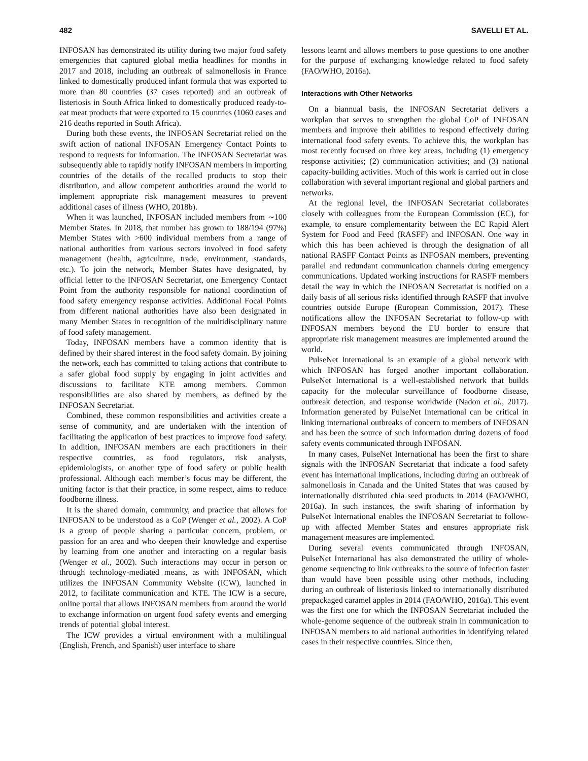482 SAVELLI ET AL.
INFOSAN has demonstrated its utility during two major food safety emergencies that captured global media headlines for months in 2017 and 2018, including an outbreak of salmonellosis in France linked to domestically produced infant formula that was exported to more than 80 countries (37 cases reported) and an outbreak of listeriosis in South Africa linked to domestically produced ready-to-eat meat products that were exported to 15 countries (1060 cases and 216 deaths reported in South Africa).
During both these events, the INFOSAN Secretariat relied on the swift action of national INFOSAN Emergency Contact Points to respond to requests for information. The INFOSAN Secretariat was subsequently able to rapidly notify INFOSAN members in importing countries of the details of the recalled products to stop their distribution, and allow competent authorities around the world to implement appropriate risk management measures to prevent additional cases of illness (WHO, 2018b).
When it was launched, INFOSAN included members from ∼100 Member States. In 2018, that number has grown to 188/194 (97%) Member States with >600 individual members from a range of national authorities from various sectors involved in food safety management (health, agriculture, trade, environment, standards, etc.). To join the network, Member States have designated, by official letter to the INFOSAN Secretariat, one Emergency Contact Point from the authority responsible for national coordination of food safety emergency response activities. Additional Focal Points from different national authorities have also been designated in many Member States in recognition of the multidisciplinary nature of food safety management.
Today, INFOSAN members have a common identity that is defined by their shared interest in the food safety domain. By joining the network, each has committed to taking actions that contribute to a safer global food supply by engaging in joint activities and discussions to facilitate KTE among members. Common responsibilities are also shared by members, as defined by the INFOSAN Secretariat.
Combined, these common responsibilities and activities create a sense of community, and are undertaken with the intention of facilitating the application of best practices to improve food safety. In addition, INFOSAN members are each practitioners in their respective countries, as food regulators, risk analysts, epidemiologists, or another type of food safety or public health professional. Although each member’s focus may be different, the uniting factor is that their practice, in some respect, aims to reduce foodborne illness.
It is the shared domain, community, and practice that allows for INFOSAN to be understood as a CoP (Wenger et al., 2002). A CoP is a group of people sharing a particular concern, problem, or passion for an area and who deepen their knowledge and expertise by learning from one another and interacting on a regular basis (Wenger et al., 2002). Such interactions may occur in person or through technology-mediated means, as with INFOSAN, which utilizes the INFOSAN Community Website (ICW), launched in 2012, to facilitate communication and KTE. The ICW is a secure, online portal that allows INFOSAN members from around the world to exchange information on urgent food safety events and emerging trends of potential global interest.
The ICW provides a virtual environment with a multilingual (English, French, and Spanish) user interface to share
lessons learnt and allows members to pose questions to one another for the purpose of exchanging knowledge related to food safety (FAO/WHO, 2016a).
Interactions with Other Networks
On a biannual basis, the INFOSAN Secretariat delivers a workplan that serves to strengthen the global CoP of INFOSAN members and improve their abilities to respond effectively during international food safety events. To achieve this, the workplan has most recently focused on three key areas, including (1) emergency response activities; (2) communication activities; and (3) national capacity-building activities. Much of this work is carried out in close collaboration with several important regional and global partners and networks.
At the regional level, the INFOSAN Secretariat collaborates closely with colleagues from the European Commission (EC), for example, to ensure complementarity between the EC Rapid Alert System for Food and Feed (RASFF) and INFOSAN. One way in which this has been achieved is through the designation of all national RASFF Contact Points as INFOSAN members, preventing parallel and redundant communication channels during emergency communications. Updated working instructions for RASFF members detail the way in which the INFOSAN Secretariat is notified on a daily basis of all serious risks identified through RASFF that involve countries outside Europe (European Commission, 2017). These notifications allow the INFOSAN Secretariat to follow-up with INFOSAN members beyond the EU border to ensure that appropriate risk management measures are implemented around the world.
PulseNet International is an example of a global network with which INFOSAN has forged another important collaboration. PulseNet International is a well-established network that builds capacity for the molecular surveillance of foodborne disease, outbreak detection, and response worldwide (Nadon et al., 2017). Information generated by PulseNet International can be critical in linking international outbreaks of concern to members of INFOSAN and has been the source of such information during dozens of food safety events communicated through INFOSAN.
In many cases, PulseNet International has been the first to share signals with the INFOSAN Secretariat that indicate a food safety event has international implications, including during an outbreak of salmonellosis in Canada and the United States that was caused by internationally distributed chia seed products in 2014 (FAO/WHO, 2016a). In such instances, the swift sharing of information by PulseNet International enables the INFOSAN Secretariat to follow-up with affected Member States and ensures appropriate risk management measures are implemented.
During several events communicated through INFOSAN, PulseNet International has also demonstrated the utility of whole-genome sequencing to link outbreaks to the source of infection faster than would have been possible using other methods, including during an outbreak of listeriosis linked to internationally distributed prepackaged caramel apples in 2014 (FAO/WHO, 2016a). This event was the first one for which the INFOSAN Secretariat included the whole-genome sequence of the outbreak strain in communication to INFOSAN members to aid national authorities in identifying related cases in their respective countries. Since then,